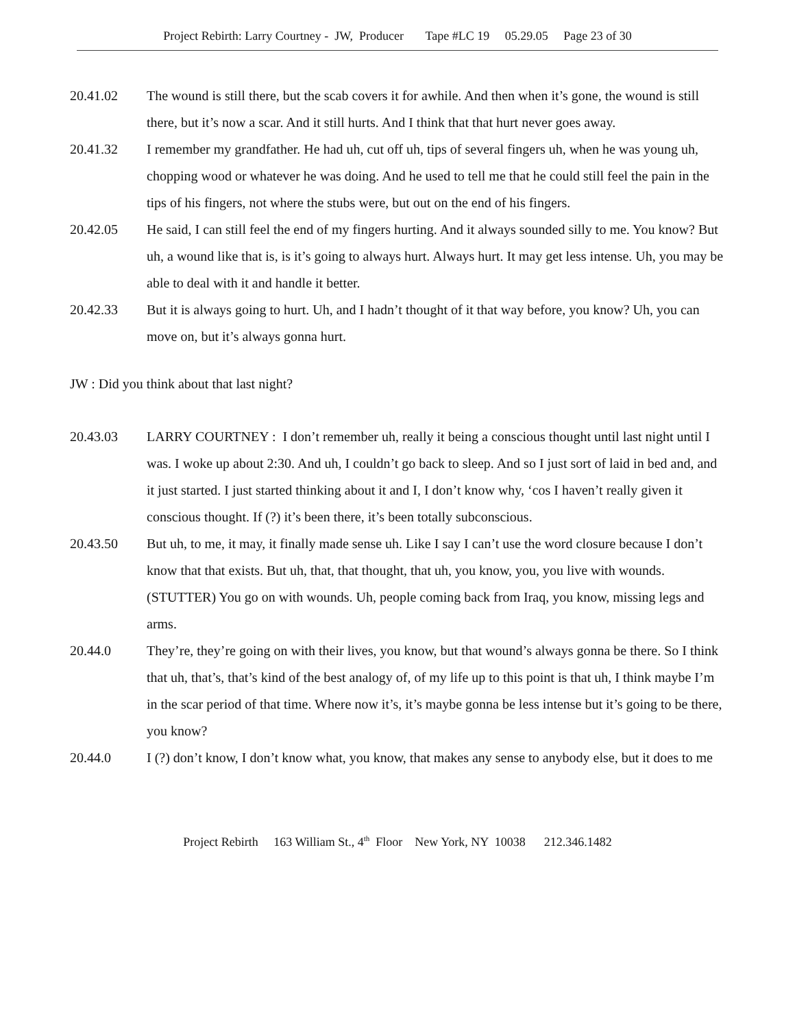Project Rebirth: Larry Courtney - JW, Producer Tape #LC 19 05.29.05 Page 23 of 30
20.41.02 The wound is still there, but the scab covers it for awhile. And then when it’s gone, the wound is still there, but it’s now a scar. And it still hurts. And I think that that hurt never goes away.
20.41.32 I remember my grandfather. He had uh, cut off uh, tips of several fingers uh, when he was young uh, chopping wood or whatever he was doing. And he used to tell me that he could still feel the pain in the tips of his fingers, not where the stubs were, but out on the end of his fingers.
20.42.05 He said, I can still feel the end of my fingers hurting. And it always sounded silly to me. You know? But uh, a wound like that is, is it’s going to always hurt. Always hurt. It may get less intense. Uh, you may be able to deal with it and handle it better.
20.42.33 But it is always going to hurt. Uh, and I hadn’t thought of it that way before, you know? Uh, you can move on, but it’s always gonna hurt.
JW : Did you think about that last night?
20.43.03 LARRY COURTNEY : I don’t remember uh, really it being a conscious thought until last night until I was. I woke up about 2:30. And uh, I couldn’t go back to sleep. And so I just sort of laid in bed and, and it just started. I just started thinking about it and I, I don’t know why, ‘cos I haven’t really given it conscious thought. If (?) it’s been there, it’s been totally subconscious.
20.43.50 But uh, to me, it may, it finally made sense uh. Like I say I can’t use the word closure because I don’t know that that exists. But uh, that, that thought, that uh, you know, you, you live with wounds. (STUTTER) You go on with wounds. Uh, people coming back from Iraq, you know, missing legs and arms.
20.44.0 They’re, they’re going on with their lives, you know, but that wound’s always gonna be there. So I think that uh, that’s, that’s kind of the best analogy of, of my life up to this point is that uh, I think maybe I’m in the scar period of that time. Where now it’s, it’s maybe gonna be less intense but it’s going to be there, you know?
20.44.0 I (?) don’t know, I don’t know what, you know, that makes any sense to anybody else, but it does to me
Project Rebirth 163 William St., 4<sup>th</sup> Floor New York, NY 10038 212.346.1482